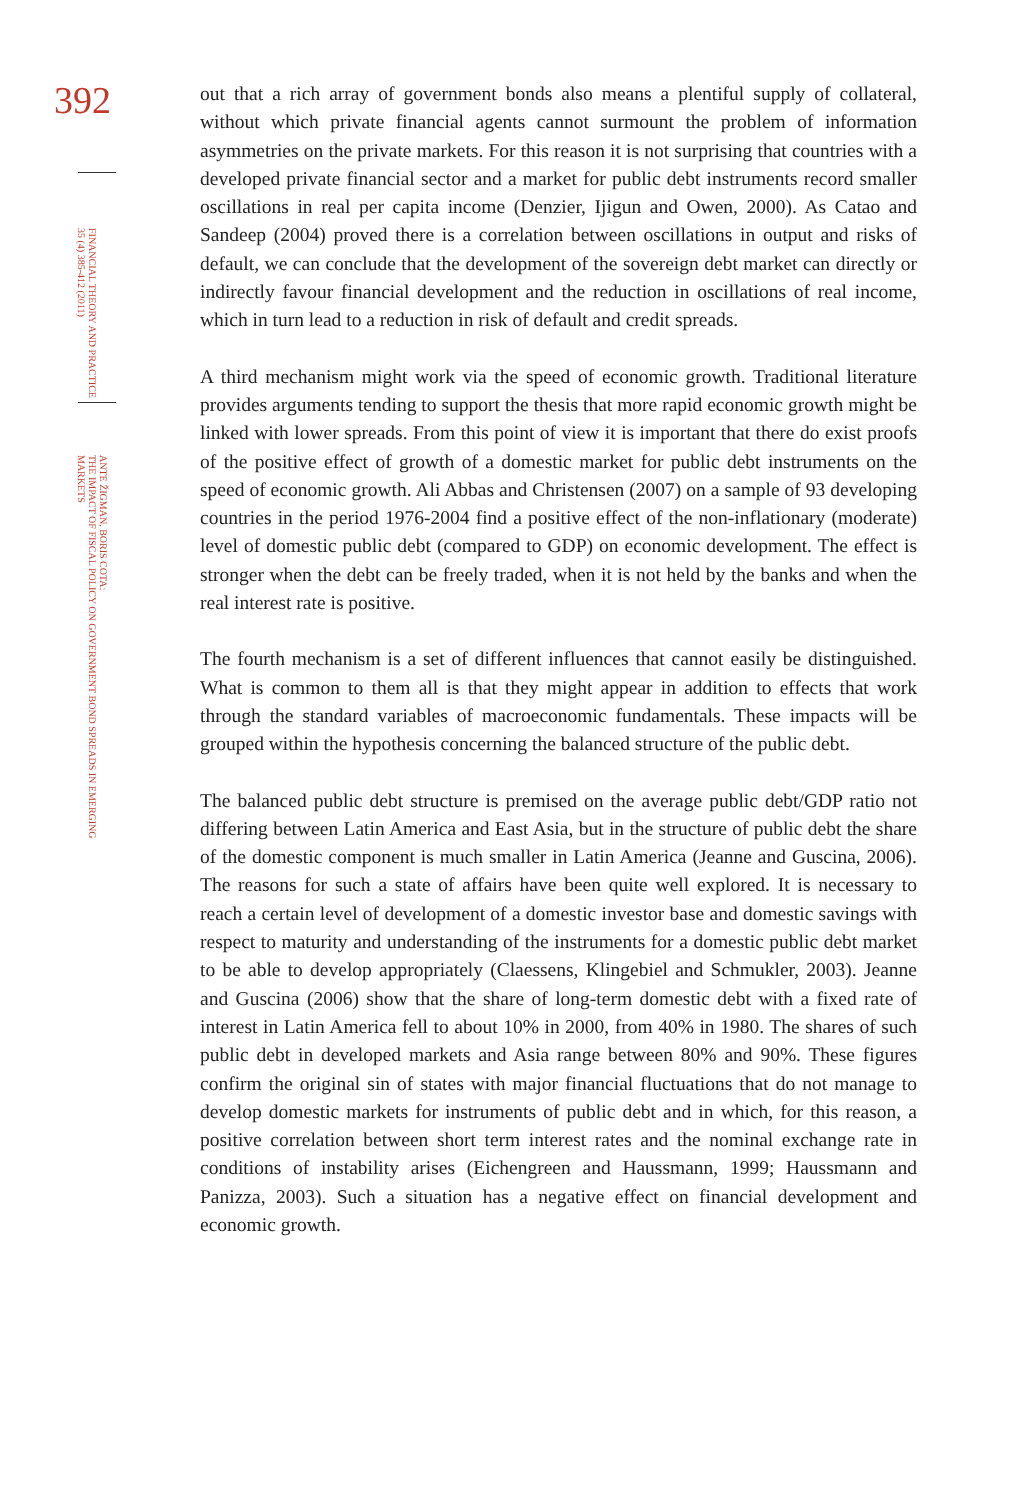392
FINANCIAL THEORY AND PRACTICE
35 (4) 385-412 (2011)
ANTE ŽIGMAN, BORIS COTA:
THE IMPACT OF FISCAL POLICY ON GOVERNMENT BOND SPREADS IN EMERGING
MARKETS
out that a rich array of government bonds also means a plentiful supply of collateral, without which private financial agents cannot surmount the problem of information asymmetries on the private markets. For this reason it is not surprising that countries with a developed private financial sector and a market for public debt instruments record smaller oscillations in real per capita income (Denzier, Ijigun and Owen, 2000). As Catao and Sandeep (2004) proved there is a correlation between oscillations in output and risks of default, we can conclude that the development of the sovereign debt market can directly or indirectly favour financial development and the reduction in oscillations of real income, which in turn lead to a reduction in risk of default and credit spreads.
A third mechanism might work via the speed of economic growth. Traditional literature provides arguments tending to support the thesis that more rapid economic growth might be linked with lower spreads. From this point of view it is important that there do exist proofs of the positive effect of growth of a domestic market for public debt instruments on the speed of economic growth. Ali Abbas and Christensen (2007) on a sample of 93 developing countries in the period 1976-2004 find a positive effect of the non-inflationary (moderate) level of domestic public debt (compared to GDP) on economic development. The effect is stronger when the debt can be freely traded, when it is not held by the banks and when the real interest rate is positive.
The fourth mechanism is a set of different influences that cannot easily be distinguished. What is common to them all is that they might appear in addition to effects that work through the standard variables of macroeconomic fundamentals. These impacts will be grouped within the hypothesis concerning the balanced structure of the public debt.
The balanced public debt structure is premised on the average public debt/GDP ratio not differing between Latin America and East Asia, but in the structure of public debt the share of the domestic component is much smaller in Latin America (Jeanne and Guscina, 2006). The reasons for such a state of affairs have been quite well explored. It is necessary to reach a certain level of development of a domestic investor base and domestic savings with respect to maturity and understanding of the instruments for a domestic public debt market to be able to develop appropriately (Claessens, Klingebiel and Schmukler, 2003). Jeanne and Guscina (2006) show that the share of long-term domestic debt with a fixed rate of interest in Latin America fell to about 10% in 2000, from 40% in 1980. The shares of such public debt in developed markets and Asia range between 80% and 90%. These figures confirm the original sin of states with major financial fluctuations that do not manage to develop domestic markets for instruments of public debt and in which, for this reason, a positive correlation between short term interest rates and the nominal exchange rate in conditions of instability arises (Eichengreen and Haussmann, 1999; Haussmann and Panizza, 2003). Such a situation has a negative effect on financial development and economic growth.